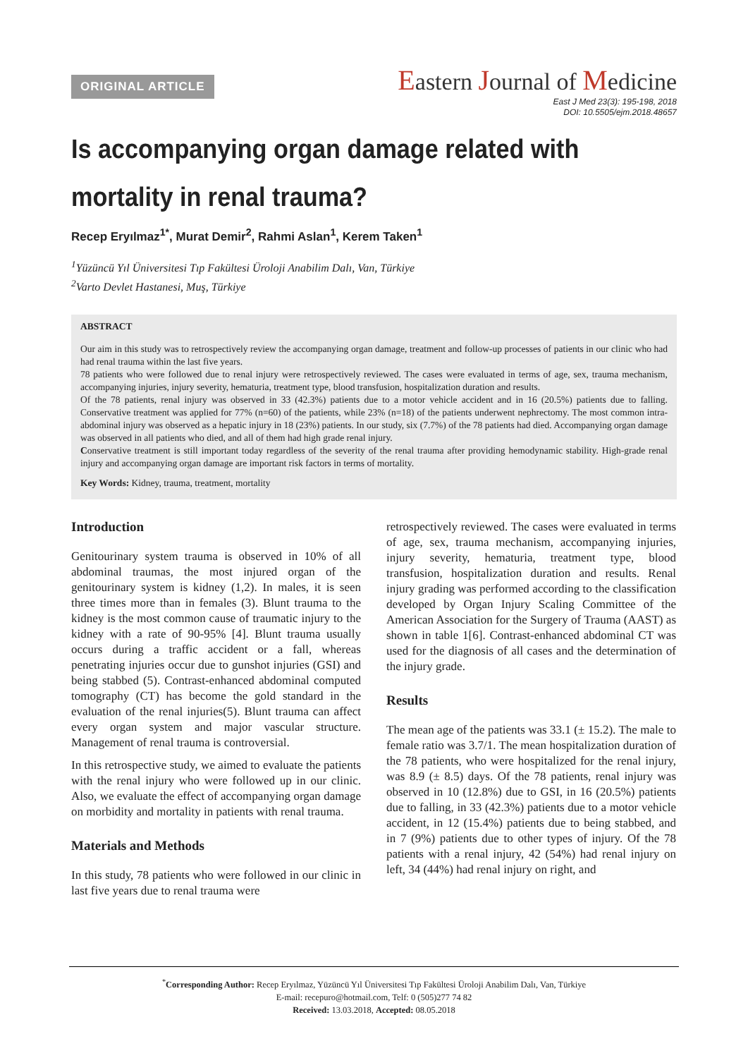ORIGINAL ARTICLE
Eastern Journal of Medicine
East J Med 23(3): 195-198, 2018
DOI: 10.5505/ejm.2018.48657
Is accompanying organ damage related with mortality in renal trauma?
Recep Eryılmaz<sup>1*</sup>, Murat Demir<sup>2</sup>, Rahmi Aslan<sup>1</sup>, Kerem Taken<sup>1</sup>
<sup>1</sup> Yüzüncü Yıl Üniversitesi Tıp Fakültesi Üroloji Anabilim Dalı, Van, Türkiye
<sup>2</sup> Varto Devlet Hastanesi, Muş, Türkiye
ABSTRACT
Our aim in this study was to retrospectively review the accompanying organ damage, treatment and follow-up processes of patients in our clinic who had had renal trauma within the last five years.
78 patients who were followed due to renal injury were retrospectively reviewed. The cases were evaluated in terms of age, sex, trauma mechanism, accompanying injuries, injury severity, hematuria, treatment type, blood transfusion, hospitalization duration and results.
Of the 78 patients, renal injury was observed in 33 (42.3%) patients due to a motor vehicle accident and in 16 (20.5%) patients due to falling. Conservative treatment was applied for 77% (n=60) of the patients, while 23% (n=18) of the patients underwent nephrectomy. The most common intra-abdominal injury was observed as a hepatic injury in 18 (23%) patients. In our study, six (7.7%) of the 78 patients had died. Accompanying organ damage was observed in all patients who died, and all of them had high grade renal injury.
Conservative treatment is still important today regardless of the severity of the renal trauma after providing hemodynamic stability. High-grade renal injury and accompanying organ damage are important risk factors in terms of mortality.
Key Words: Kidney, trauma, treatment, mortality
Introduction
Genitourinary system trauma is observed in 10% of all abdominal traumas, the most injured organ of the genitourinary system is kidney (1,2). In males, it is seen three times more than in females (3). Blunt trauma to the kidney is the most common cause of traumatic injury to the kidney with a rate of 90-95% [4]. Blunt trauma usually occurs during a traffic accident or a fall, whereas penetrating injuries occur due to gunshot injuries (GSI) and being stabbed (5). Contrast-enhanced abdominal computed tomography (CT) has become the gold standard in the evaluation of the renal injuries(5). Blunt trauma can affect every organ system and major vascular structure. Management of renal trauma is controversial.
In this retrospective study, we aimed to evaluate the patients with the renal injury who were followed up in our clinic. Also, we evaluate the effect of accompanying organ damage on morbidity and mortality in patients with renal trauma.
Materials and Methods
In this study, 78 patients who were followed in our clinic in last five years due to renal trauma were
retrospectively reviewed. The cases were evaluated in terms of age, sex, trauma mechanism, accompanying injuries, injury severity, hematuria, treatment type, blood transfusion, hospitalization duration and results. Renal injury grading was performed according to the classification developed by Organ Injury Scaling Committee of the American Association for the Surgery of Trauma (AAST) as shown in table 1[6]. Contrast-enhanced abdominal CT was used for the diagnosis of all cases and the determination of the injury grade.
Results
The mean age of the patients was 33.1 (± 15.2). The male to female ratio was 3.7/1. The mean hospitalization duration of the 78 patients, who were hospitalized for the renal injury, was 8.9 (± 8.5) days. Of the 78 patients, renal injury was observed in 10 (12.8%) due to GSI, in 16 (20.5%) patients due to falling, in 33 (42.3%) patients due to a motor vehicle accident, in 12 (15.4%) patients due to being stabbed, and in 7 (9%) patients due to other types of injury. Of the 78 patients with a renal injury, 42 (54%) had renal injury on left, 34 (44%) had renal injury on right, and
<sup>*</sup> Corresponding Author: Recep Eryılmaz, Yüzüncü Yıl Üniversitesi Tıp Fakültesi Üroloji Anabilim Dalı, Van, Türkiye
E-mail: recepuro@hotmail.com, Telf: 0 (505)277 74 82
Received: 13.03.2018, Accepted: 08.05.2018